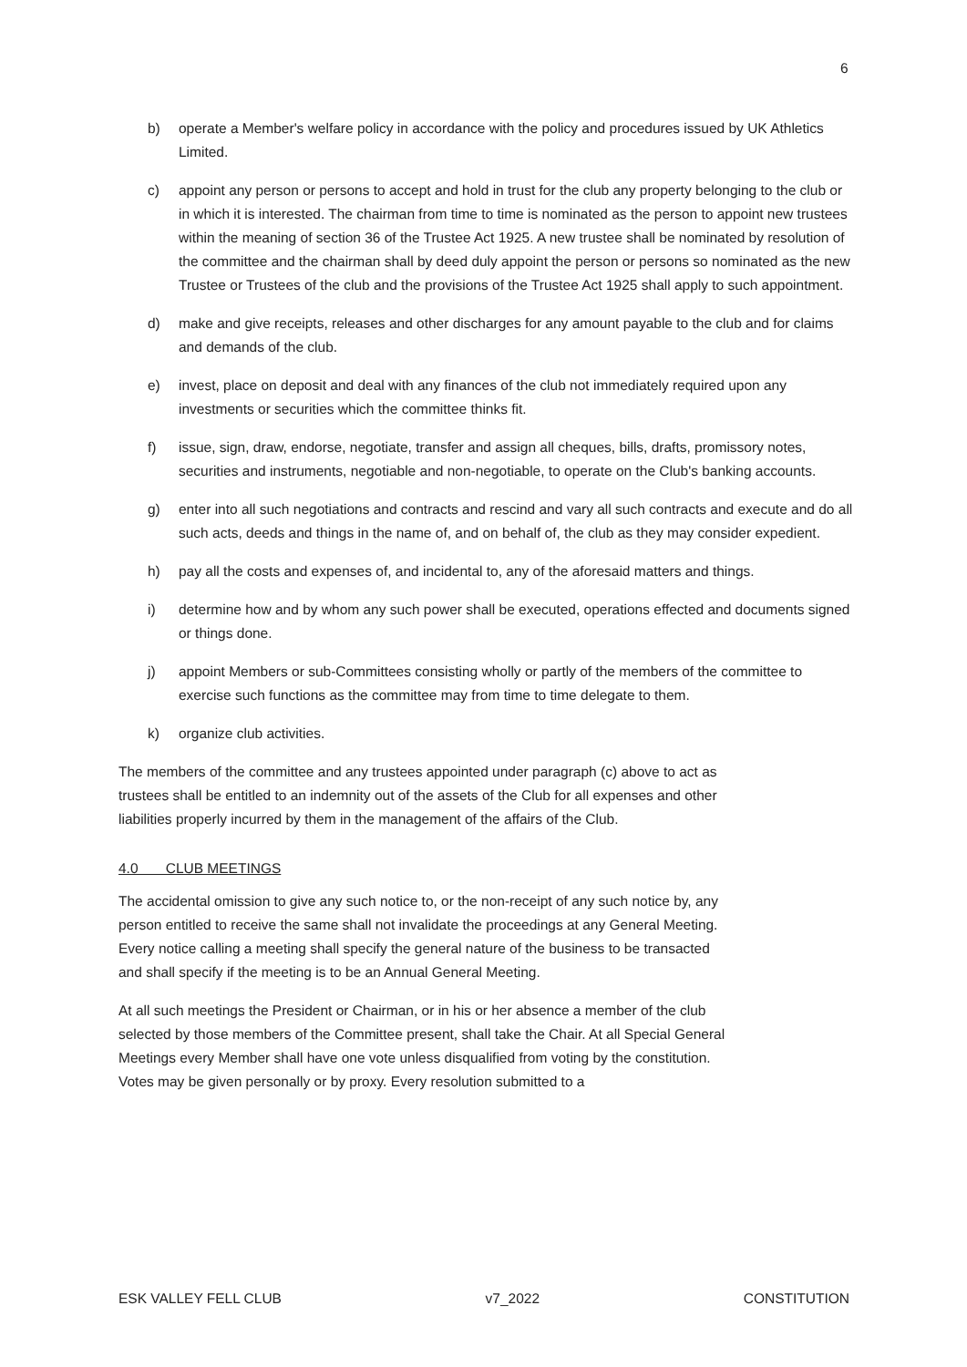6
b) operate a Member's welfare policy in accordance with the policy and procedures issued by UK Athletics Limited.
c) appoint any person or persons to accept and hold in trust for the club any property belonging to the club or in which it is interested. The chairman from time to time is nominated as the person to appoint new trustees within the meaning of section 36 of the Trustee Act 1925. A new trustee shall be nominated by resolution of the committee and the chairman shall by deed duly appoint the person or persons so nominated as the new Trustee or Trustees of the club and the provisions of the Trustee Act 1925 shall apply to such appointment.
d) make and give receipts, releases and other discharges for any amount payable to the club and for claims and demands of the club.
e) invest, place on deposit and deal with any finances of the club not immediately required upon any investments or securities which the committee thinks fit.
f) issue, sign, draw, endorse, negotiate, transfer and assign all cheques, bills, drafts, promissory notes, securities and instruments, negotiable and non-negotiable, to operate on the Club's banking accounts.
g) enter into all such negotiations and contracts and rescind and vary all such contracts and execute and do all such acts, deeds and things in the name of, and on behalf of, the club as they may consider expedient.
h) pay all the costs and expenses of, and incidental to, any of the aforesaid matters and things.
i) determine how and by whom any such power shall be executed, operations effected and documents signed or things done.
j) appoint Members or sub-Committees consisting wholly or partly of the members of the committee to exercise such functions as the committee may from time to time delegate to them.
k) organize club activities.
The members of the committee and any trustees appointed under paragraph (c) above to act as trustees shall be entitled to an indemnity out of the assets of the Club for all expenses and other liabilities properly incurred by them in the management of the affairs of the Club.
4.0 CLUB MEETINGS
The accidental omission to give any such notice to, or the non-receipt of any such notice by, any person entitled to receive the same shall not invalidate the proceedings at any General Meeting. Every notice calling a meeting shall specify the general nature of the business to be transacted and shall specify if the meeting is to be an Annual General Meeting.
At all such meetings the President or Chairman, or in his or her absence a member of the club selected by those members of the Committee present, shall take the Chair. At all Special General Meetings every Member shall have one vote unless disqualified from voting by the constitution. Votes may be given personally or by proxy. Every resolution submitted to a
ESK VALLEY FELL CLUB v7_2022 CONSTITUTION